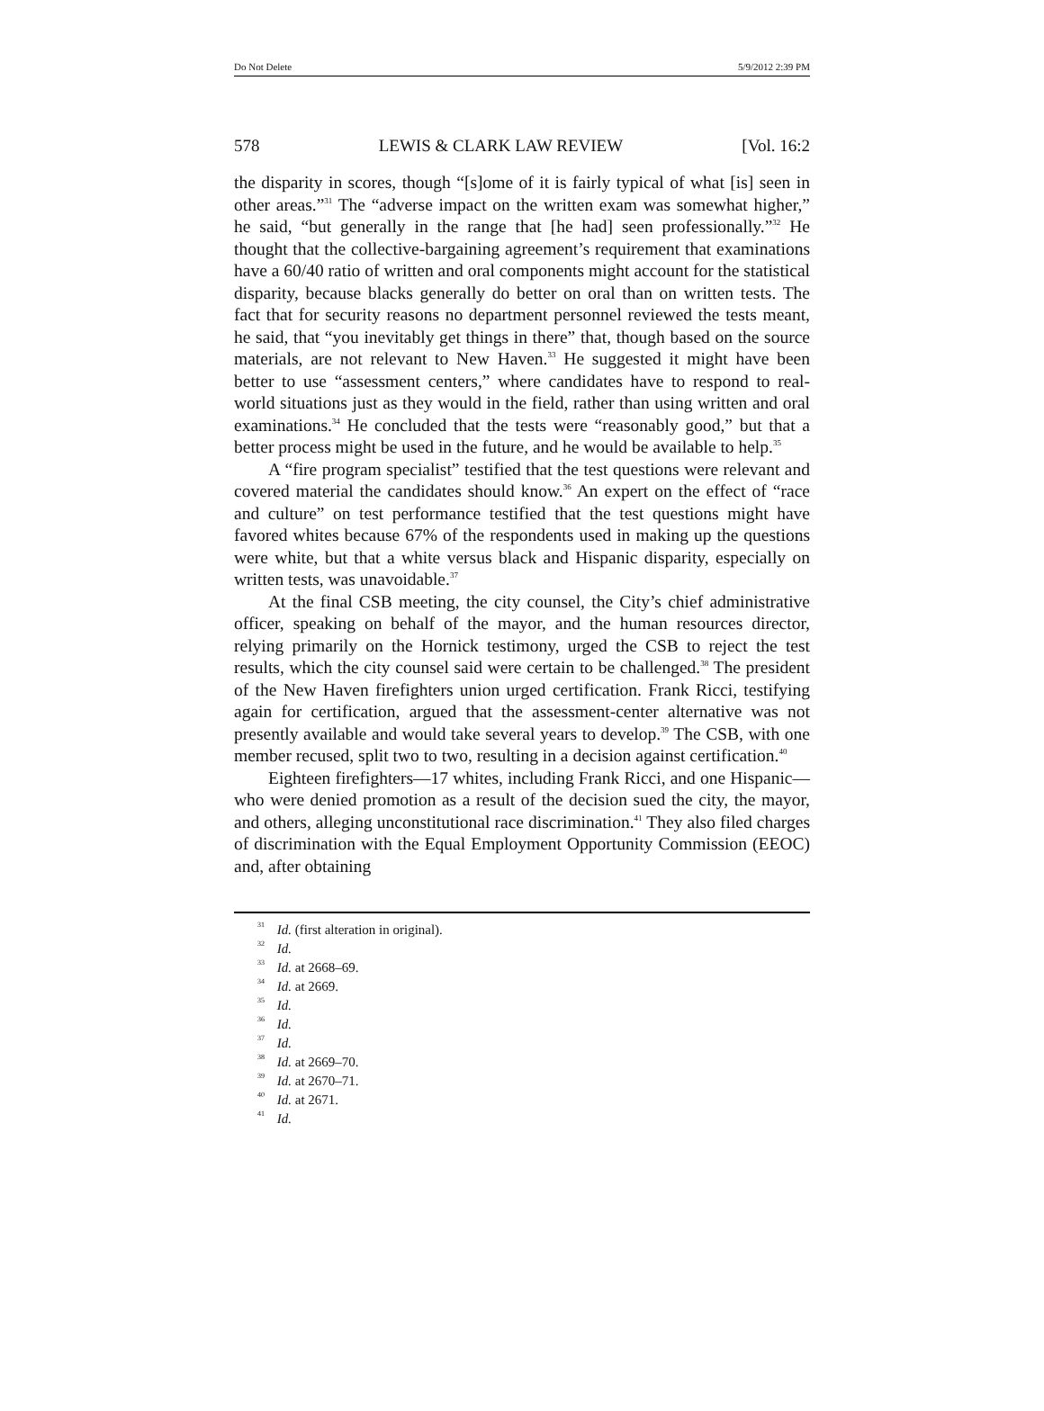Do Not Delete 5/9/2012 2:39 PM
578 LEWIS & CLARK LAW REVIEW [Vol. 16:2
the disparity in scores, though “[s]ome of it is fairly typical of what [is] seen in other areas.”<sup>31</sup> The “adverse impact on the written exam was somewhat higher,” he said, “but generally in the range that [he had] seen professionally.”<sup>32</sup> He thought that the collective-bargaining agreement’s requirement that examinations have a 60/40 ratio of written and oral components might account for the statistical disparity, because blacks generally do better on oral than on written tests. The fact that for security reasons no department personnel reviewed the tests meant, he said, that “you inevitably get things in there” that, though based on the source materials, are not relevant to New Haven.<sup>33</sup> He suggested it might have been better to use “assessment centers,” where candidates have to respond to real-world situations just as they would in the field, rather than using written and oral examinations.<sup>34</sup> He concluded that the tests were “reasonably good,” but that a better process might be used in the future, and he would be available to help.<sup>35</sup>
A “fire program specialist” testified that the test questions were relevant and covered material the candidates should know.<sup>36</sup> An expert on the effect of “race and culture” on test performance testified that the test questions might have favored whites because 67% of the respondents used in making up the questions were white, but that a white versus black and Hispanic disparity, especially on written tests, was unavoidable.<sup>37</sup>
At the final CSB meeting, the city counsel, the City’s chief administrative officer, speaking on behalf of the mayor, and the human resources director, relying primarily on the Hornick testimony, urged the CSB to reject the test results, which the city counsel said were certain to be challenged.<sup>38</sup> The president of the New Haven firefighters union urged certification. Frank Ricci, testifying again for certification, argued that the assessment-center alternative was not presently available and would take several years to develop.<sup>39</sup> The CSB, with one member recused, split two to two, resulting in a decision against certification.<sup>40</sup>
Eighteen firefighters—17 whites, including Frank Ricci, and one Hispanic—who were denied promotion as a result of the decision sued the city, the mayor, and others, alleging unconstitutional race discrimination.<sup>41</sup> They also filed charges of discrimination with the Equal Employment Opportunity Commission (EEOC) and, after obtaining
<sup>31</sup> Id. (first alteration in original).
<sup>32</sup> Id.
<sup>33</sup> Id. at 2668–69.
<sup>34</sup> Id. at 2669.
<sup>35</sup> Id.
<sup>36</sup> Id.
<sup>37</sup> Id.
<sup>38</sup> Id. at 2669–70.
<sup>39</sup> Id. at 2670–71.
<sup>40</sup> Id. at 2671.
<sup>41</sup> Id.